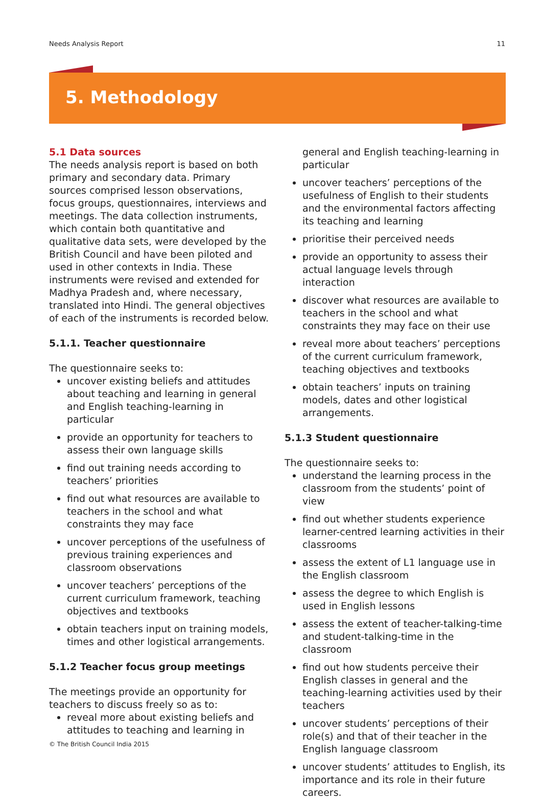Needs Analysis Report 11
5. Methodology
5.1 Data sources
The needs analysis report is based on both primary and secondary data. Primary sources comprised lesson observations, focus groups, questionnaires, interviews and meetings. The data collection instruments, which contain both quantitative and qualitative data sets, were developed by the British Council and have been piloted and used in other contexts in India. These instruments were revised and extended for Madhya Pradesh and, where necessary, translated into Hindi. The general objectives of each of the instruments is recorded below.
5.1.1. Teacher questionnaire
The questionnaire seeks to:
uncover existing beliefs and attitudes about teaching and learning in general and English teaching-learning in particular
provide an opportunity for teachers to assess their own language skills
find out training needs according to teachers’ priorities
find out what resources are available to teachers in the school and what constraints they may face
uncover perceptions of the usefulness of previous training experiences and classroom observations
uncover teachers’ perceptions of the current curriculum framework, teaching objectives and textbooks
obtain teachers input on training models, times and other logistical arrangements.
5.1.2 Teacher focus group meetings
The meetings provide an opportunity for teachers to discuss freely so as to:
reveal more about existing beliefs and attitudes to teaching and learning in
general and English teaching-learning in particular
uncover teachers’ perceptions of the usefulness of English to their students and the environmental factors affecting its teaching and learning
prioritise their perceived needs
provide an opportunity to assess their actual language levels through interaction
discover what resources are available to teachers in the school and what constraints they may face on their use
reveal more about teachers’ perceptions of the current curriculum framework, teaching objectives and textbooks
obtain teachers’ inputs on training models, dates and other logistical arrangements.
5.1.3 Student questionnaire
The questionnaire seeks to:
understand the learning process in the classroom from the students’ point of view
find out whether students experience learner-centred learning activities in their classrooms
assess the extent of L1 language use in the English classroom
assess the degree to which English is used in English lessons
assess the extent of teacher-talking-time and student-talking-time in the classroom
find out how students perceive their English classes in general and the teaching-learning activities used by their teachers
uncover students’ perceptions of their role(s) and that of their teacher in the English language classroom
uncover students’ attitudes to English, its importance and its role in their future careers.
© The British Council India 2015